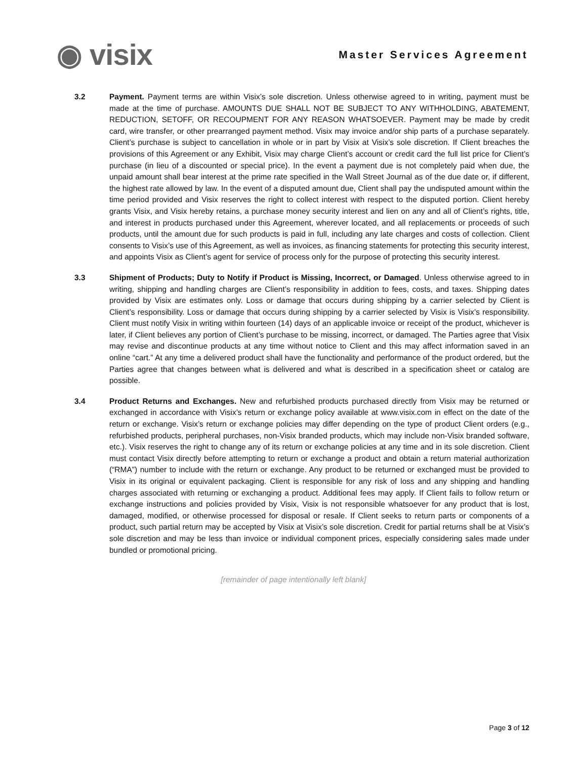◉ visix
Master Services Agreement
3.2 Payment. Payment terms are within Visix’s sole discretion. Unless otherwise agreed to in writing, payment must be made at the time of purchase. AMOUNTS DUE SHALL NOT BE SUBJECT TO ANY WITHHOLDING, ABATEMENT, REDUCTION, SETOFF, OR RECOUPMENT FOR ANY REASON WHATSOEVER. Payment may be made by credit card, wire transfer, or other prearranged payment method. Visix may invoice and/or ship parts of a purchase separately. Client’s purchase is subject to cancellation in whole or in part by Visix at Visix’s sole discretion. If Client breaches the provisions of this Agreement or any Exhibit, Visix may charge Client’s account or credit card the full list price for Client’s purchase (in lieu of a discounted or special price). In the event a payment due is not completely paid when due, the unpaid amount shall bear interest at the prime rate specified in the Wall Street Journal as of the due date or, if different, the highest rate allowed by law. In the event of a disputed amount due, Client shall pay the undisputed amount within the time period provided and Visix reserves the right to collect interest with respect to the disputed portion. Client hereby grants Visix, and Visix hereby retains, a purchase money security interest and lien on any and all of Client’s rights, title, and interest in products purchased under this Agreement, wherever located, and all replacements or proceeds of such products, until the amount due for such products is paid in full, including any late charges and costs of collection. Client consents to Visix’s use of this Agreement, as well as invoices, as financing statements for protecting this security interest, and appoints Visix as Client’s agent for service of process only for the purpose of protecting this security interest.
3.3 Shipment of Products; Duty to Notify if Product is Missing, Incorrect, or Damaged. Unless otherwise agreed to in writing, shipping and handling charges are Client’s responsibility in addition to fees, costs, and taxes. Shipping dates provided by Visix are estimates only. Loss or damage that occurs during shipping by a carrier selected by Client is Client’s responsibility. Loss or damage that occurs during shipping by a carrier selected by Visix is Visix’s responsibility. Client must notify Visix in writing within fourteen (14) days of an applicable invoice or receipt of the product, whichever is later, if Client believes any portion of Client’s purchase to be missing, incorrect, or damaged. The Parties agree that Visix may revise and discontinue products at any time without notice to Client and this may affect information saved in an online “cart.” At any time a delivered product shall have the functionality and performance of the product ordered, but the Parties agree that changes between what is delivered and what is described in a specification sheet or catalog are possible.
3.4 Product Returns and Exchanges. New and refurbished products purchased directly from Visix may be returned or exchanged in accordance with Visix’s return or exchange policy available at www.visix.com in effect on the date of the return or exchange. Visix’s return or exchange policies may differ depending on the type of product Client orders (e.g., refurbished products, peripheral purchases, non-Visix branded products, which may include non-Visix branded software, etc.). Visix reserves the right to change any of its return or exchange policies at any time and in its sole discretion. Client must contact Visix directly before attempting to return or exchange a product and obtain a return material authorization (“RMA”) number to include with the return or exchange. Any product to be returned or exchanged must be provided to Visix in its original or equivalent packaging. Client is responsible for any risk of loss and any shipping and handling charges associated with returning or exchanging a product. Additional fees may apply. If Client fails to follow return or exchange instructions and policies provided by Visix, Visix is not responsible whatsoever for any product that is lost, damaged, modified, or otherwise processed for disposal or resale. If Client seeks to return parts or components of a product, such partial return may be accepted by Visix at Visix’s sole discretion. Credit for partial returns shall be at Visix’s sole discretion and may be less than invoice or individual component prices, especially considering sales made under bundled or promotional pricing.
[remainder of page intentionally left blank]
Page 3 of 12